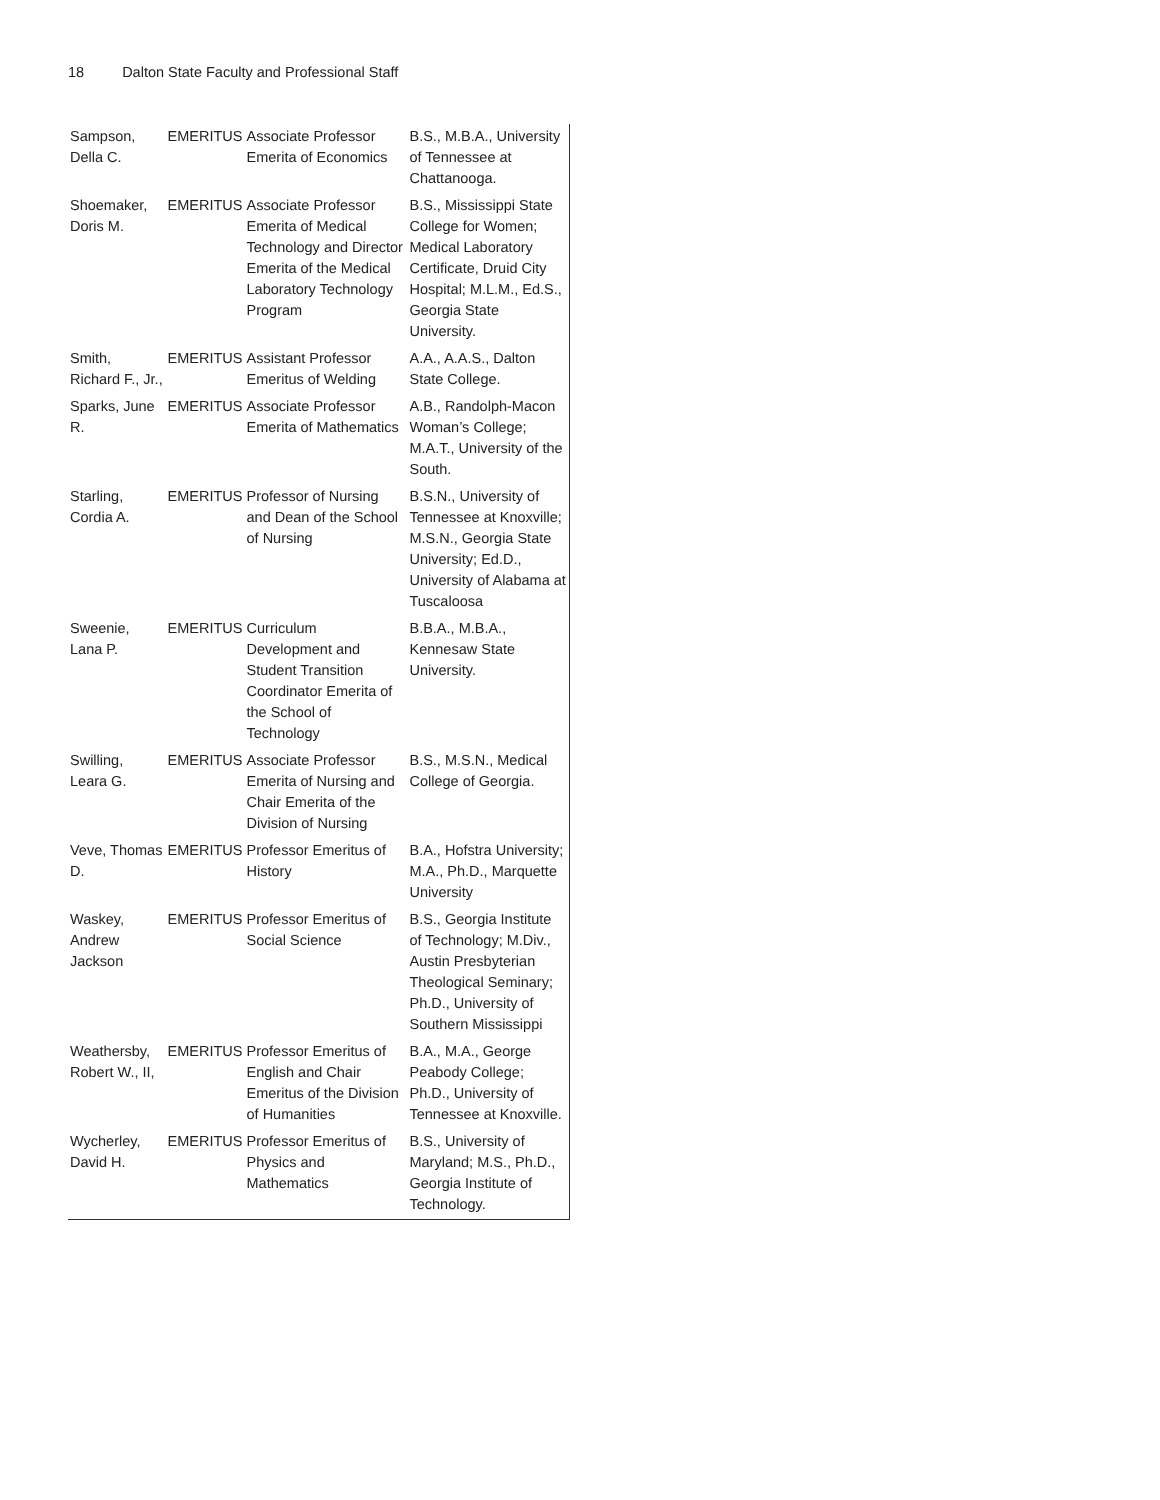18 Dalton State Faculty and Professional Staff
| Sampson, Della C. | EMERITUS | Associate Professor Emerita of Economics | B.S., M.B.A., University of Tennessee at Chattanooga. |
| Shoemaker, Doris M. | EMERITUS | Associate Professor Emerita of Medical Technology and Director Emerita of the Medical Laboratory Technology Program | B.S., Mississippi State College for Women; Medical Laboratory Certificate, Druid City Hospital; M.L.M., Ed.S., Georgia State University. |
| Smith, Richard F., Jr., | EMERITUS | Assistant Professor Emeritus of Welding | A.A., A.A.S., Dalton State College. |
| Sparks, June R. | EMERITUS | Associate Professor Emerita of Mathematics | A.B., Randolph-Macon Woman’s College; M.A.T., University of the South. |
| Starling, Cordia A. | EMERITUS | Professor of Nursing and Dean of the School of Nursing | B.S.N., University of Tennessee at Knoxville; M.S.N., Georgia State University; Ed.D., University of Alabama at Tuscaloosa |
| Sweenie, Lana P. | EMERITUS | Curriculum Development and Student Transition Coordinator Emerita of the School of Technology | B.B.A., M.B.A., Kennesaw State University. |
| Swilling, Leara G. | EMERITUS | Associate Professor Emerita of Nursing and Chair Emerita of the Division of Nursing | B.S., M.S.N., Medical College of Georgia. |
| Veve, Thomas D. | EMERITUS | Professor Emeritus of History | B.A., Hofstra University; M.A., Ph.D., Marquette University |
| Waskey, Andrew Jackson | EMERITUS | Professor Emeritus of Social Science | B.S., Georgia Institute of Technology; M.Div., Austin Presbyterian Theological Seminary; Ph.D., University of Southern Mississippi |
| Weathersby, Robert W., II, | EMERITUS | Professor Emeritus of English and Chair Emeritus of the Division of Humanities | B.A., M.A., George Peabody College; Ph.D., University of Tennessee at Knoxville. |
| Wycherley, David H. | EMERITUS | Professor Emeritus of Physics and Mathematics | B.S., University of Maryland; M.S., Ph.D., Georgia Institute of Technology. |